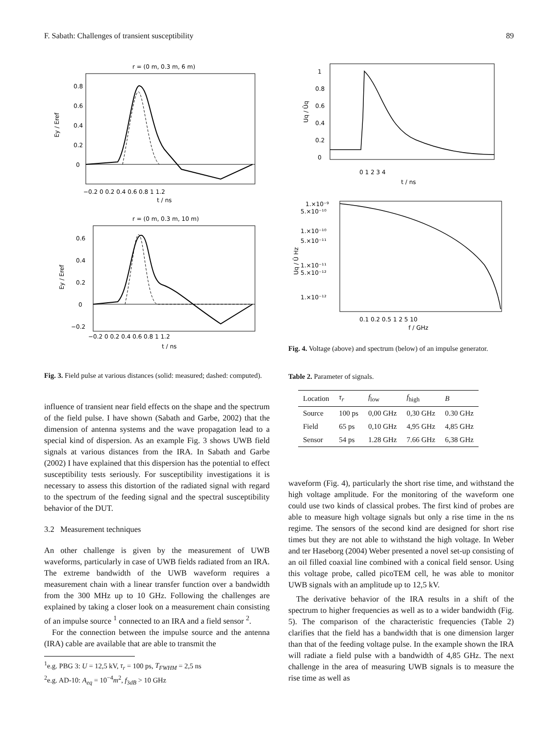F. Sabath: Challenges of transient susceptibility 89
r = (0 m, 0.3 m, 6 m)
Ey / Eref
0.8
0.6
0.4
0.2
0
−0.2 0 0.2 0.4 0.6 0.8 1 1.2
t / ns
r = (0 m, 0.3 m, 10 m)
Ey / Eref
0.6
0.4
0.2
0
−0.2
−0.2 0 0.2 0.4 0.6 0.8 1 1.2
t / ns
Fig. 3. Field pulse at various distances (solid: measured; dashed: computed).
influence of transient near field effects on the shape and the spectrum of the field pulse. I have shown (Sabath and Garbe, 2002) that the dimension of antenna systems and the wave propagation lead to a special kind of dispersion. As an example Fig. 3 shows UWB field signals at various distances from the IRA. In Sabath and Garbe (2002) I have explained that this dispersion has the potential to effect susceptibility tests seriously. For susceptibility investigations it is necessary to assess this distortion of the radiated signal with regard to the spectrum of the feeding signal and the spectral susceptibility behavior of the DUT.
3.2 Measurement techniques
An other challenge is given by the measurement of UWB waveforms, particularly in case of UWB fields radiated from an IRA. The extreme bandwidth of the UWB waveform requires a measurement chain with a linear transfer function over a bandwidth from the 300 MHz up to 10 GHz. Following the challenges are explained by taking a closer look on a measurement chain consisting of an impulse source <sup>1</sup> connected to an IRA and a field sensor <sup>2</sup>.
For the connection between the impulse source and the antenna (IRA) cable are available that are able to transmit the
<sup>1</sup> e.g. PBG 3: U = 12,5 kV, τ<sub>r</sub> = 100 ps, T<sub>FWHM</sub> = 2,5 ns
<sup>2</sup> e.g. AD-10: A<sub>eq</sub> = 10<sup>−4</sup>m<sup>2</sup>, f<sub>3dB</sub> > 10 GHz
Uq / Ûq
1
0.8
0.6
0.4
0.2
0
0 1 2 3 4
t / ns
1.×10⁻⁹
5.×10⁻¹⁰
1.×10⁻¹⁰
5.×10⁻¹¹
1.×10⁻¹¹
5.×10⁻¹²
1.×10⁻¹²
Uq / Û Hz
0.1 0.2 0.5 1 2 5 10
f / GHz
Fig. 4. Voltage (above) and spectrum (below) of an impulse generator.
Table 2. Parameter of signals.
| Location | τ<sub>r</sub> | f<sub>low</sub> | f<sub>high</sub> | B |
| --- | --- | --- | --- | --- |
| Source | 100 ps | 0,00 GHz | 0,30 GHz | 0.30 GHz |
| Field | 65 ps | 0,10 GHz | 4,95 GHz | 4,85 GHz |
| Sensor | 54 ps | 1.28 GHz | 7.66 GHz | 6,38 GHz |
waveform (Fig. 4), particularly the short rise time, and withstand the high voltage amplitude. For the monitoring of the waveform one could use two kinds of classical probes. The first kind of probes are able to measure high voltage signals but only a rise time in the ns regime. The sensors of the second kind are designed for short rise times but they are not able to withstand the high voltage. In Weber and ter Haseborg (2004) Weber presented a novel set-up consisting of an oil filled coaxial line combined with a conical field sensor. Using this voltage probe, called picoTEM cell, he was able to monitor UWB signals with an amplitude up to 12,5 kV.
The derivative behavior of the IRA results in a shift of the spectrum to higher frequencies as well as to a wider bandwidth (Fig. 5). The comparison of the characteristic frequencies (Table 2) clarifies that the field has a bandwidth that is one dimension larger than that of the feeding voltage pulse. In the example shown the IRA will radiate a field pulse with a bandwidth of 4,85 GHz. The next challenge in the area of measuring UWB signals is to measure the rise time as well as